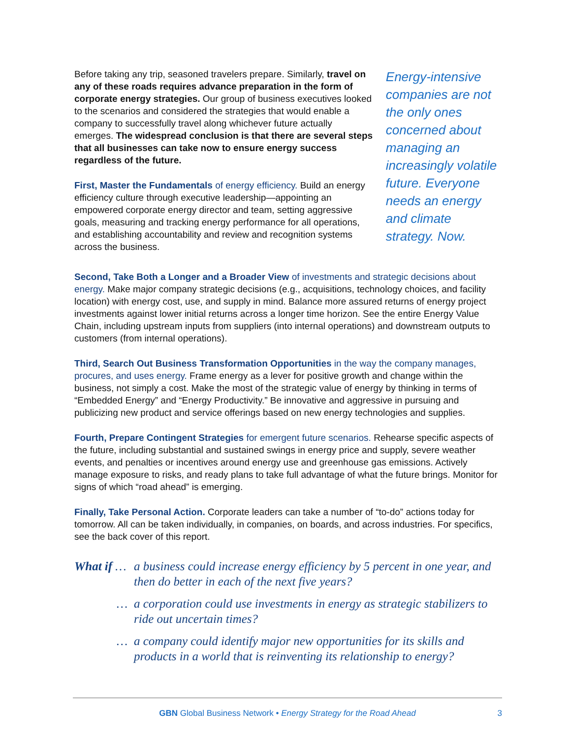Before taking any trip, seasoned travelers prepare. Similarly, travel on any of these roads requires advance preparation in the form of corporate energy strategies. Our group of business executives looked to the scenarios and considered the strategies that would enable a company to successfully travel along whichever future actually emerges. The widespread conclusion is that there are several steps that all businesses can take now to ensure energy success regardless of the future.
First, Master the Fundamentals of energy efficiency. Build an energy efficiency culture through executive leadership—appointing an empowered corporate energy director and team, setting aggressive goals, measuring and tracking energy performance for all operations, and establishing accountability and review and recognition systems across the business.
Energy-intensive companies are not the only ones concerned about managing an increasingly volatile future. Everyone needs an energy and climate strategy. Now.
Second, Take Both a Longer and a Broader View of investments and strategic decisions about energy. Make major company strategic decisions (e.g., acquisitions, technology choices, and facility location) with energy cost, use, and supply in mind. Balance more assured returns of energy project investments against lower initial returns across a longer time horizon. See the entire Energy Value Chain, including upstream inputs from suppliers (into internal operations) and downstream outputs to customers (from internal operations).
Third, Search Out Business Transformation Opportunities in the way the company manages, procures, and uses energy. Frame energy as a lever for positive growth and change within the business, not simply a cost. Make the most of the strategic value of energy by thinking in terms of “Embedded Energy” and “Energy Productivity.” Be innovative and aggressive in pursuing and publicizing new product and service offerings based on new energy technologies and supplies.
Fourth, Prepare Contingent Strategies for emergent future scenarios. Rehearse specific aspects of the future, including substantial and sustained swings in energy price and supply, severe weather events, and penalties or incentives around energy use and greenhouse gas emissions. Actively manage exposure to risks, and ready plans to take full advantage of what the future brings. Monitor for signs of which “road ahead” is emerging.
Finally, Take Personal Action. Corporate leaders can take a number of “to-do” actions today for tomorrow. All can be taken individually, in companies, on boards, and across industries. For specifics, see the back cover of this report.
What if …
a business could increase energy efficiency by 5 percent in one year, and then do better in each of the next five years?
… a corporation could use investments in energy as strategic stabilizers to ride out uncertain times?
… a company could identify major new opportunities for its skills and products in a world that is reinventing its relationship to energy?
GBN Global Business Network • Energy Strategy for the Road Ahead 3